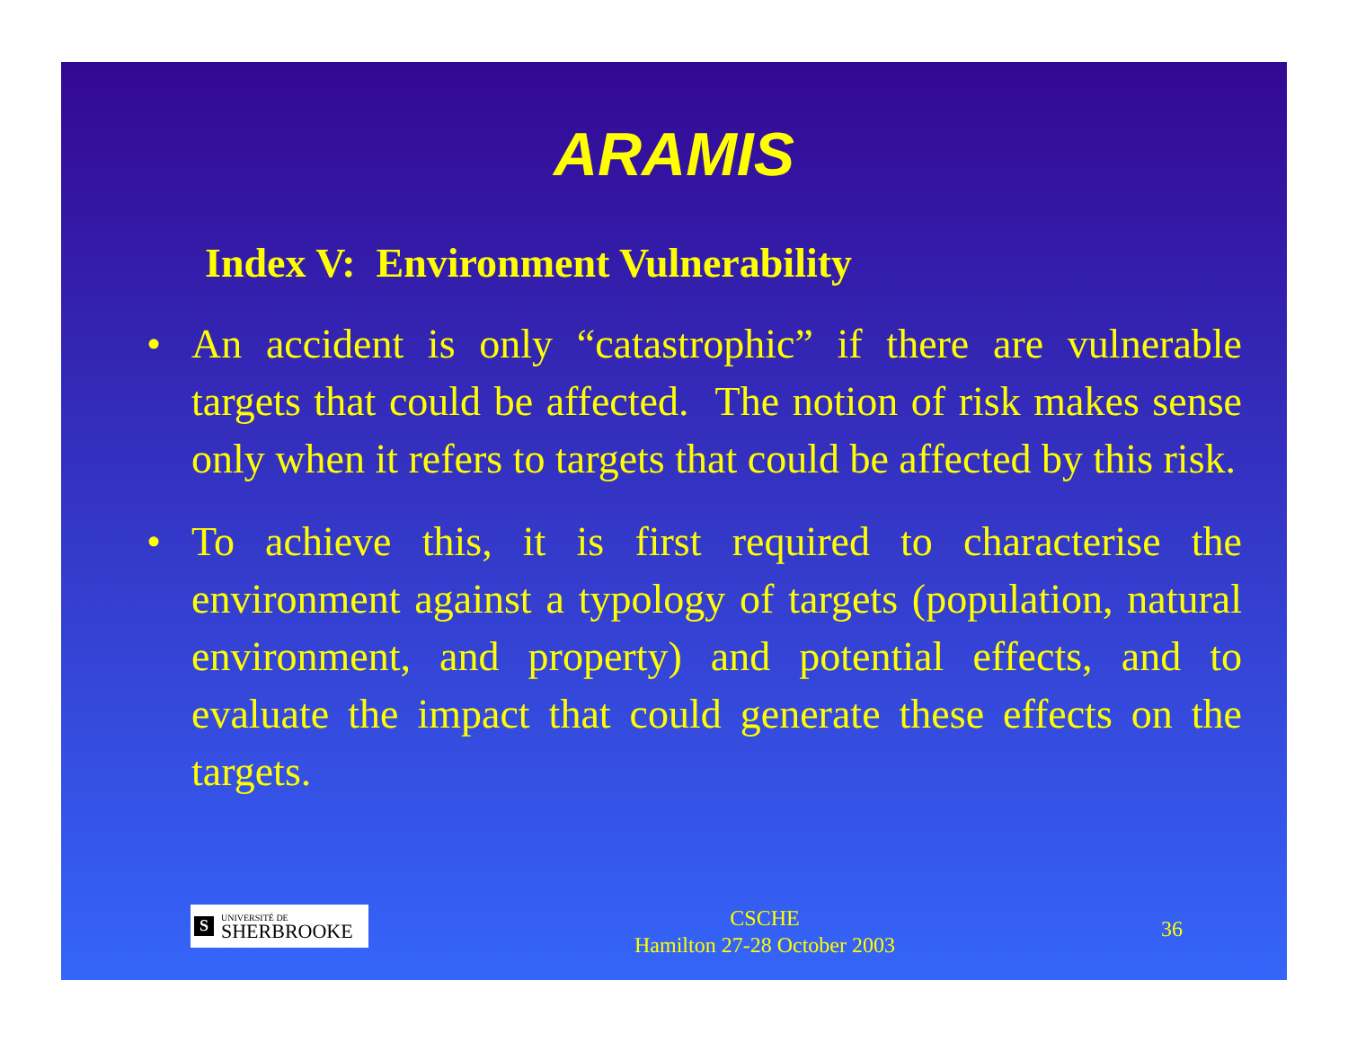ARAMIS
Index V: Environment Vulnerability
• An accident is only “catastrophic” if there are vulnerable targets that could be affected. The notion of risk makes sense only when it refers to targets that could be affected by this risk.
• To achieve this, it is first required to characterise the environment against a typology of targets (population, natural environment, and property) and potential effects, and to evaluate the impact that could generate these effects on the targets.
S
UNIVERSITÉ DE
SHERBROOKE
CSCHE
Hamilton 27-28 October 2003
36